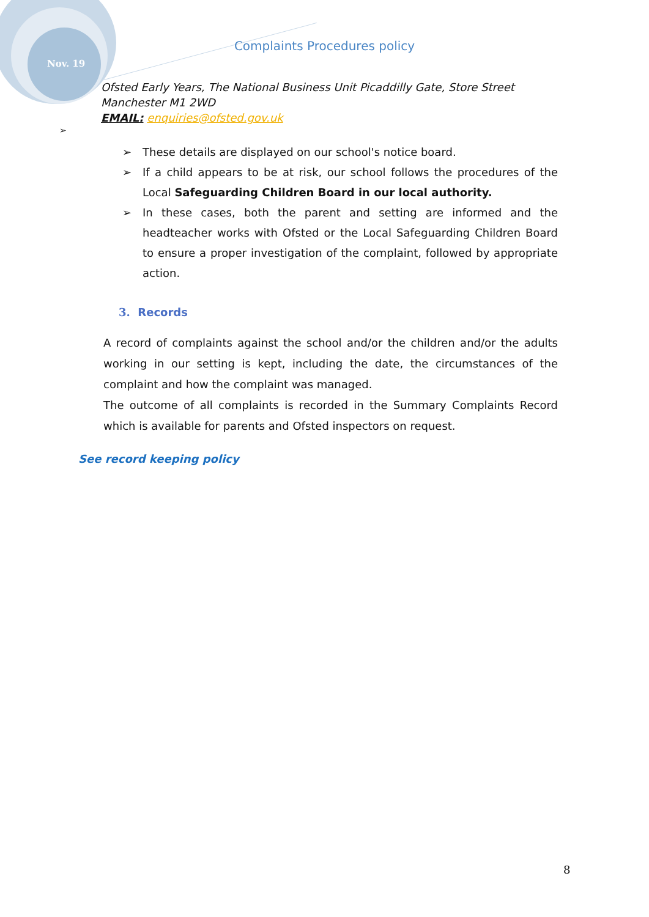Nov. 19
Complaints Procedures policy
Ofsted Early Years, The National Business Unit Picaddilly Gate, Store Street
Manchester M1 2WD
EMAIL: enquiries@ofsted.gov.uk
➢
➢ These details are displayed on our school's notice board.
➢ If a child appears to be at risk, our school follows the procedures of the Local Safeguarding Children Board in our local authority.
➢ In these cases, both the parent and setting are informed and the headteacher works with Ofsted or the Local Safeguarding Children Board to ensure a proper investigation of the complaint, followed by appropriate action.
3. Records
A record of complaints against the school and/or the children and/or the adults working in our setting is kept, including the date, the circumstances of the complaint and how the complaint was managed.
The outcome of all complaints is recorded in the Summary Complaints Record which is available for parents and Ofsted inspectors on request.
See record keeping policy
8